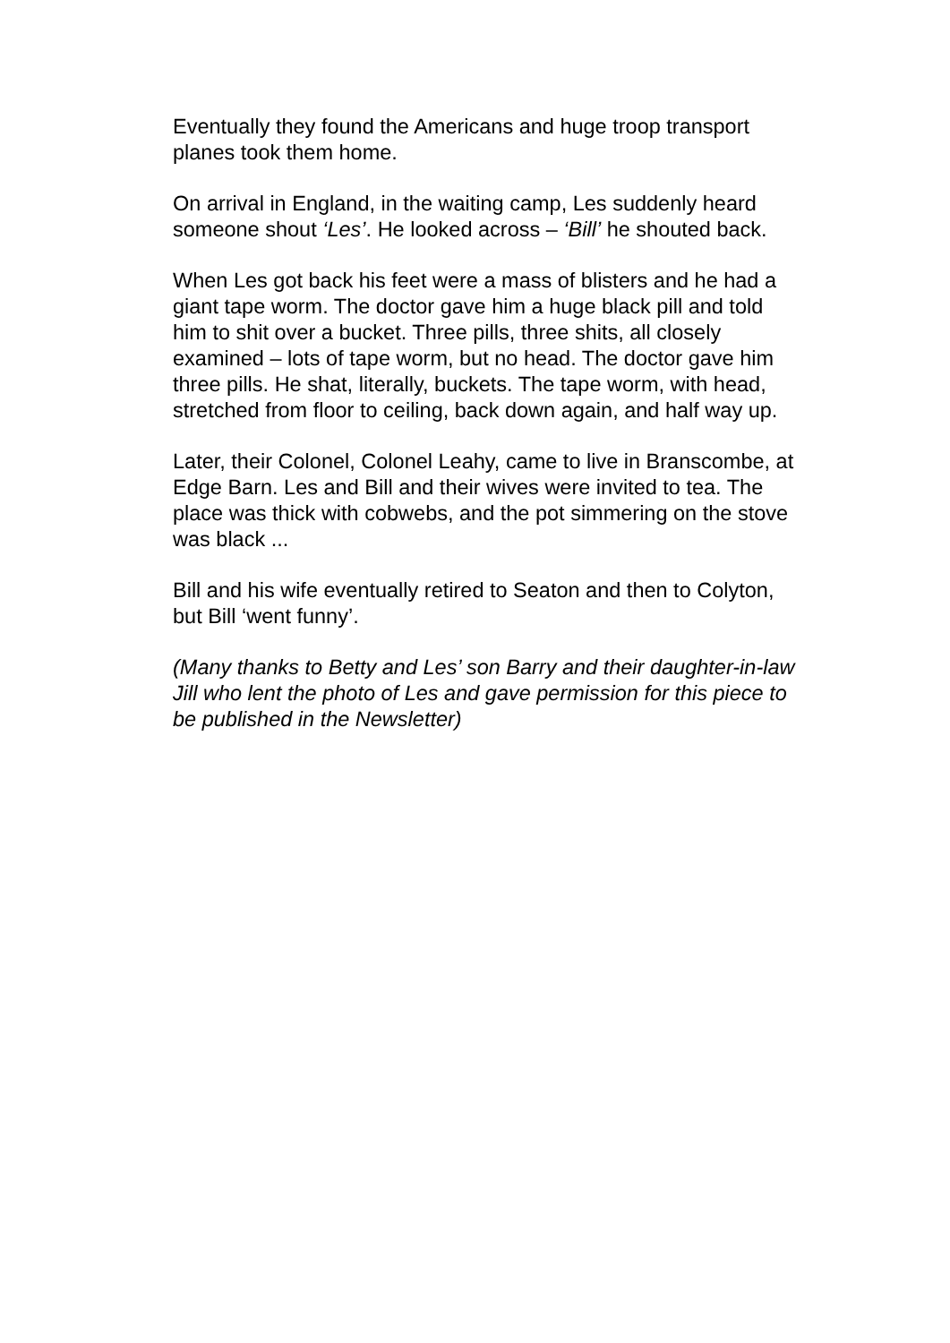Eventually they found the Americans and huge troop transport
planes took them home.
On arrival in England, in the waiting camp, Les suddenly heard
someone shout ‘Les’. He looked across – ‘Bill’ he shouted back.
When Les got back his feet were a mass of blisters and he had a
giant tape worm. The doctor gave him a huge black pill and told
him to shit over a bucket. Three pills, three shits, all closely
examined – lots of tape worm, but no head. The doctor gave him
three pills. He shat, literally, buckets. The tape worm, with head,
stretched from floor to ceiling, back down again, and half way up.
Later, their Colonel, Colonel Leahy, came to live in Branscombe, at
Edge Barn. Les and Bill and their wives were invited to tea. The
place was thick with cobwebs, and the pot simmering on the stove
was black ...
Bill and his wife eventually retired to Seaton and then to Colyton,
but Bill ‘went funny’.
(Many thanks to Betty and Les’ son Barry and their daughter-in-law
Jill who lent the photo of Les and gave permission for this piece to
be published in the Newsletter)